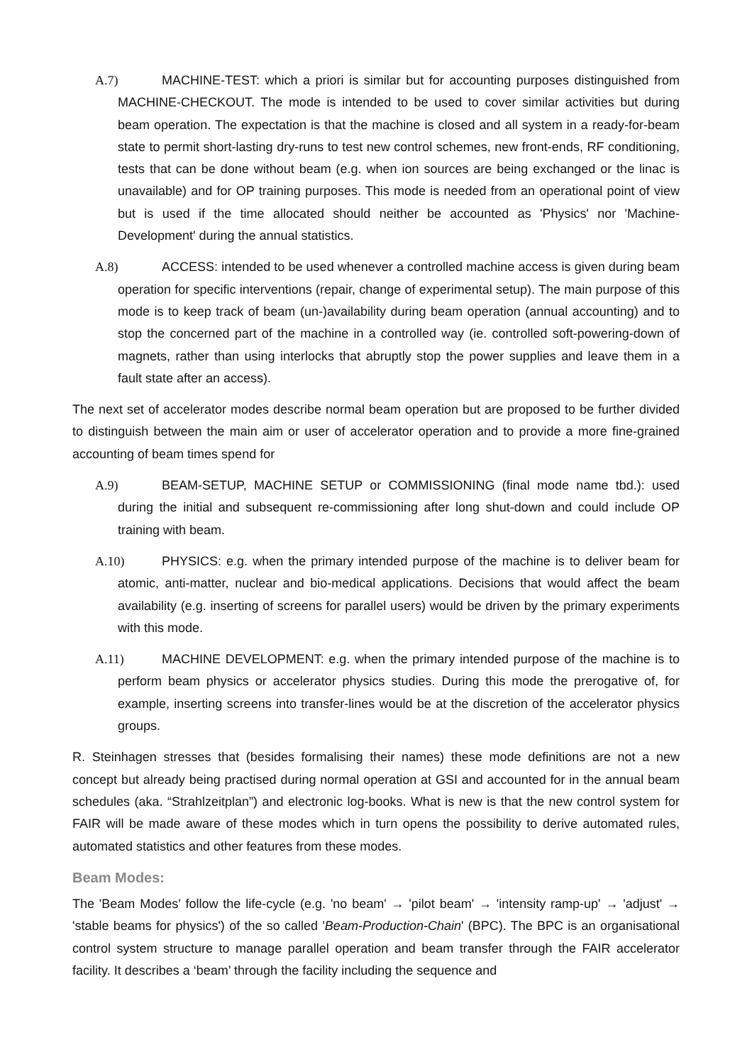A.7) MACHINE-TEST: which a priori is similar but for accounting purposes distinguished from MACHINE-CHECKOUT. The mode is intended to be used to cover similar activities but during beam operation. The expectation is that the machine is closed and all system in a ready-for-beam state to permit short-lasting dry-runs to test new control schemes, new front-ends, RF conditioning, tests that can be done without beam (e.g. when ion sources are being exchanged or the linac is unavailable) and for OP training purposes. This mode is needed from an operational point of view but is used if the time allocated should neither be accounted as 'Physics' nor 'Machine-Development' during the annual statistics.
A.8) ACCESS: intended to be used whenever a controlled machine access is given during beam operation for specific interventions (repair, change of experimental setup). The main purpose of this mode is to keep track of beam (un-)availability during beam operation (annual accounting) and to stop the concerned part of the machine in a controlled way (ie. controlled soft-powering-down of magnets, rather than using interlocks that abruptly stop the power supplies and leave them in a fault state after an access).
The next set of accelerator modes describe normal beam operation but are proposed to be further divided to distinguish between the main aim or user of accelerator operation and to provide a more fine-grained accounting of beam times spend for
A.9) BEAM-SETUP, MACHINE SETUP or COMMISSIONING (final mode name tbd.): used during the initial and subsequent re-commissioning after long shut-down and could include OP training with beam.
A.10) PHYSICS: e.g. when the primary intended purpose of the machine is to deliver beam for atomic, anti-matter, nuclear and bio-medical applications. Decisions that would affect the beam availability (e.g. inserting of screens for parallel users) would be driven by the primary experiments with this mode.
A.11) MACHINE DEVELOPMENT: e.g. when the primary intended purpose of the machine is to perform beam physics or accelerator physics studies. During this mode the prerogative of, for example, inserting screens into transfer-lines would be at the discretion of the accelerator physics groups.
R. Steinhagen stresses that (besides formalising their names) these mode definitions are not a new concept but already being practised during normal operation at GSI and accounted for in the annual beam schedules (aka. “Strahlzeitplan”) and electronic log-books. What is new is that the new control system for FAIR will be made aware of these modes which in turn opens the possibility to derive automated rules, automated statistics and other features from these modes.
Beam Modes:
The 'Beam Modes' follow the life-cycle (e.g. 'no beam' → 'pilot beam' → 'intensity ramp-up' → 'adjust' → 'stable beams for physics') of the so called 'Beam-Production-Chain' (BPC). The BPC is an organisational control system structure to manage parallel operation and beam transfer through the FAIR accelerator facility. It describes a ‘beam’ through the facility including the sequence and